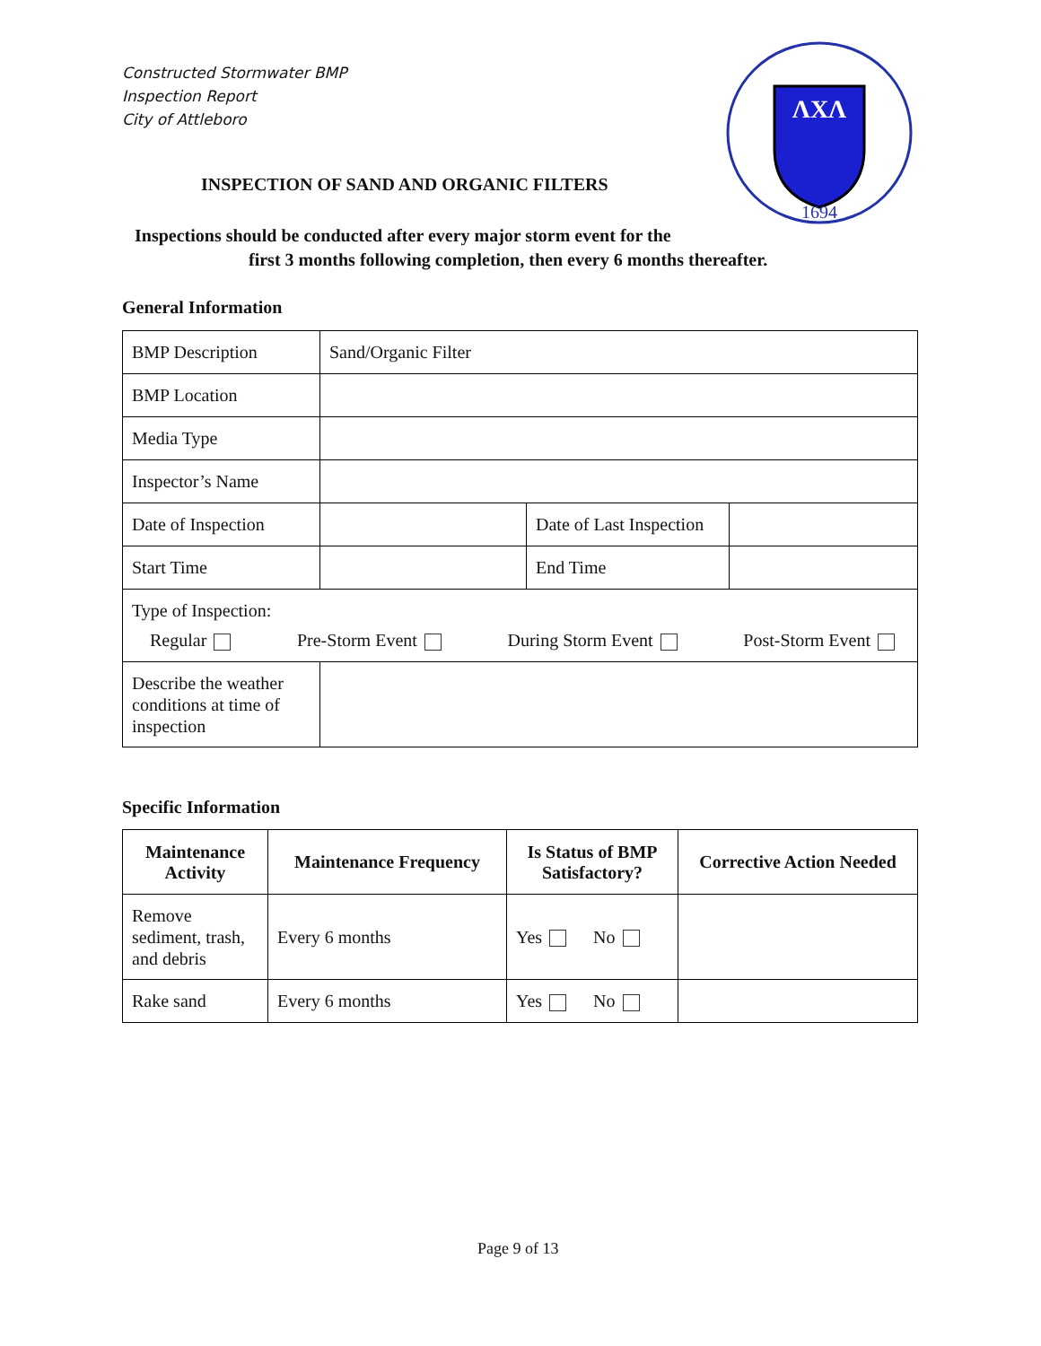Constructed Stormwater BMP
Inspection Report
City of Attleboro
ΛXΛ
1694
INSPECTION OF SAND AND ORGANIC FILTERS
Inspections should be conducted after every major storm event for the
first 3 months following completion, then every 6 months thereafter.
General Information
| BMP Description | Sand/Organic Filter | | |
| BMP Location | | | |
| Media Type | | | |
| Inspector’s Name | | | |
| Date of Inspection | | Date of Last Inspection | |
| Start Time | | End Time | |
| Type of Inspection: Regular Pre-Storm Event During Storm Event Post-Storm Event | | | |
| Describe the weather conditions at time of inspection | | | |
Specific Information
| Maintenance Activity | Maintenance Frequency | Is Status of BMP Satisfactory? | Corrective Action Needed |
| --- | --- | --- | --- |
| Remove sediment, trash, and debris | Every 6 months | Yes No | |
| Rake sand | Every 6 months | Yes No | |
Page 9 of 13